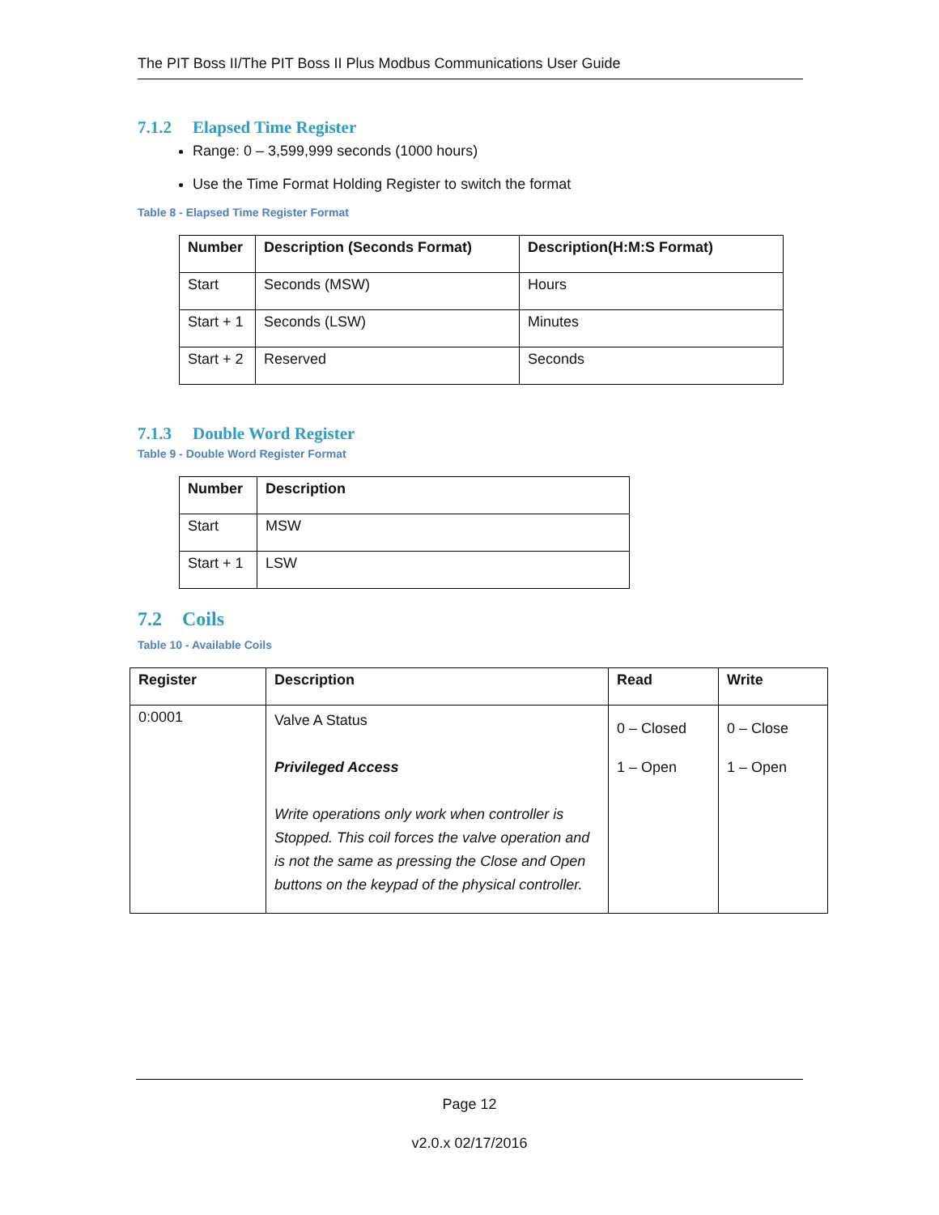The PIT Boss II/The PIT Boss II Plus Modbus Communications User Guide
7.1.2 Elapsed Time Register
Range: 0 – 3,599,999 seconds (1000 hours)
Use the Time Format Holding Register to switch the format
Table 8 - Elapsed Time Register Format
| Number | Description (Seconds Format) | Description(H:M:S Format) |
| --- | --- | --- |
| Start | Seconds (MSW) | Hours |
| Start + 1 | Seconds (LSW) | Minutes |
| Start + 2 | Reserved | Seconds |
7.1.3 Double Word Register
Table 9 - Double Word Register Format
| Number | Description |
| --- | --- |
| Start | MSW |
| Start + 1 | LSW |
7.2 Coils
Table 10 - Available Coils
| Register | Description | Read | Write |
| --- | --- | --- | --- |
| 0:0001 | Valve A Status Privileged Access Write operations only work when controller is Stopped. This coil forces the valve operation and is not the same as pressing the Close and Open buttons on the keypad of the physical controller. | 0 – Closed 1 – Open | 0 – Close 1 – Open |
Page 12
v2.0.x 02/17/2016